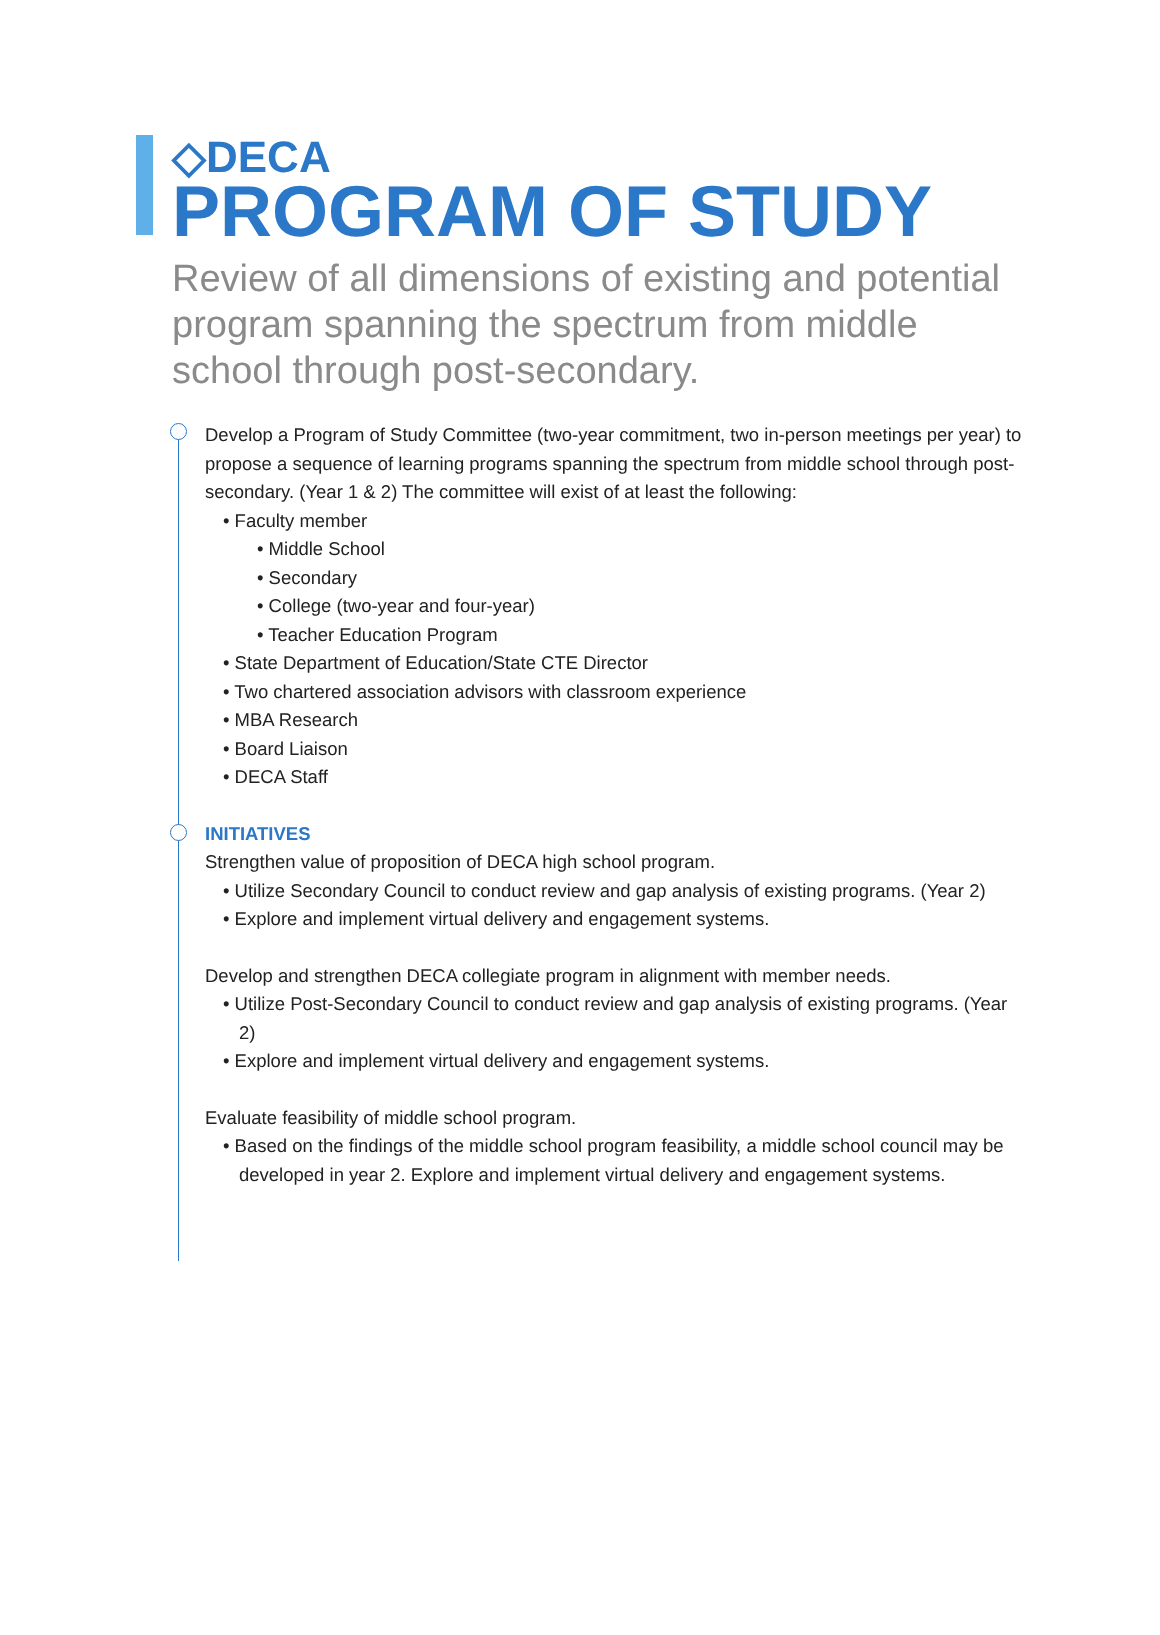◇DECA
PROGRAM OF STUDY
Review of all dimensions of existing and potential program spanning the spectrum from middle school through post-secondary.
Develop a Program of Study Committee (two-year commitment, two in-person meetings per year) to propose a sequence of learning programs spanning the spectrum from middle school through post-secondary. (Year 1 & 2) The committee will exist of at least the following:
• Faculty member
• Middle School
• Secondary
• College (two-year and four-year)
• Teacher Education Program
• State Department of Education/State CTE Director
• Two chartered association advisors with classroom experience
• MBA Research
• Board Liaison
• DECA Staff
INITIATIVES
Strengthen value of proposition of DECA high school program.
• Utilize Secondary Council to conduct review and gap analysis of existing programs. (Year 2)
• Explore and implement virtual delivery and engagement systems.
Develop and strengthen DECA collegiate program in alignment with member needs.
• Utilize Post-Secondary Council to conduct review and gap analysis of existing programs. (Year 2)
• Explore and implement virtual delivery and engagement systems.
Evaluate feasibility of middle school program.
• Based on the findings of the middle school program feasibility, a middle school council may be developed in year 2. Explore and implement virtual delivery and engagement systems.